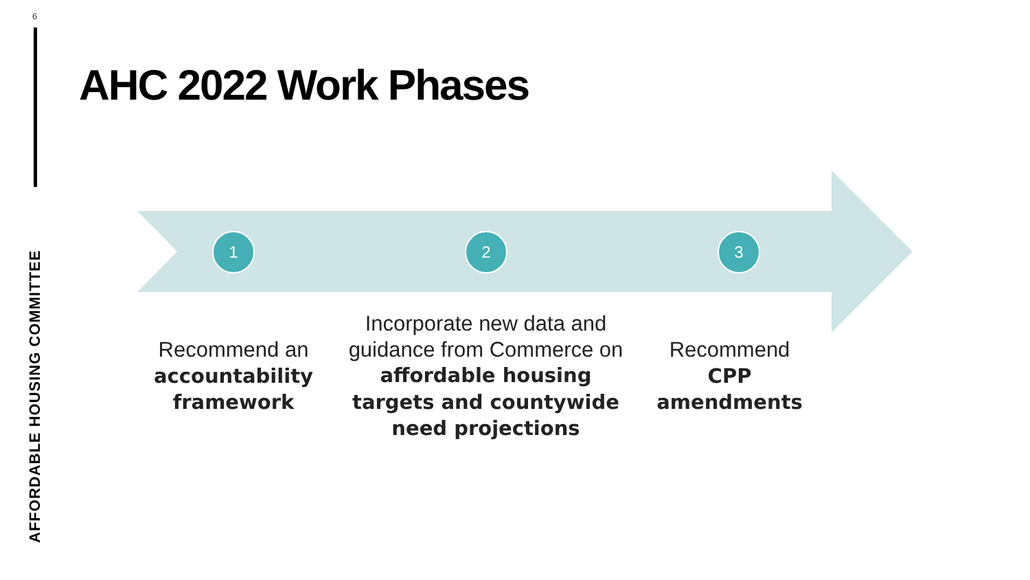6
AFFORDABLE HOUSING COMMITTEE
AHC 2022 Work Phases
1 2 3
Recommend an
accountability framework
Incorporate new data and guidance from Commerce on affordable housing targets and countywide need projections
Recommend
CPP amendments